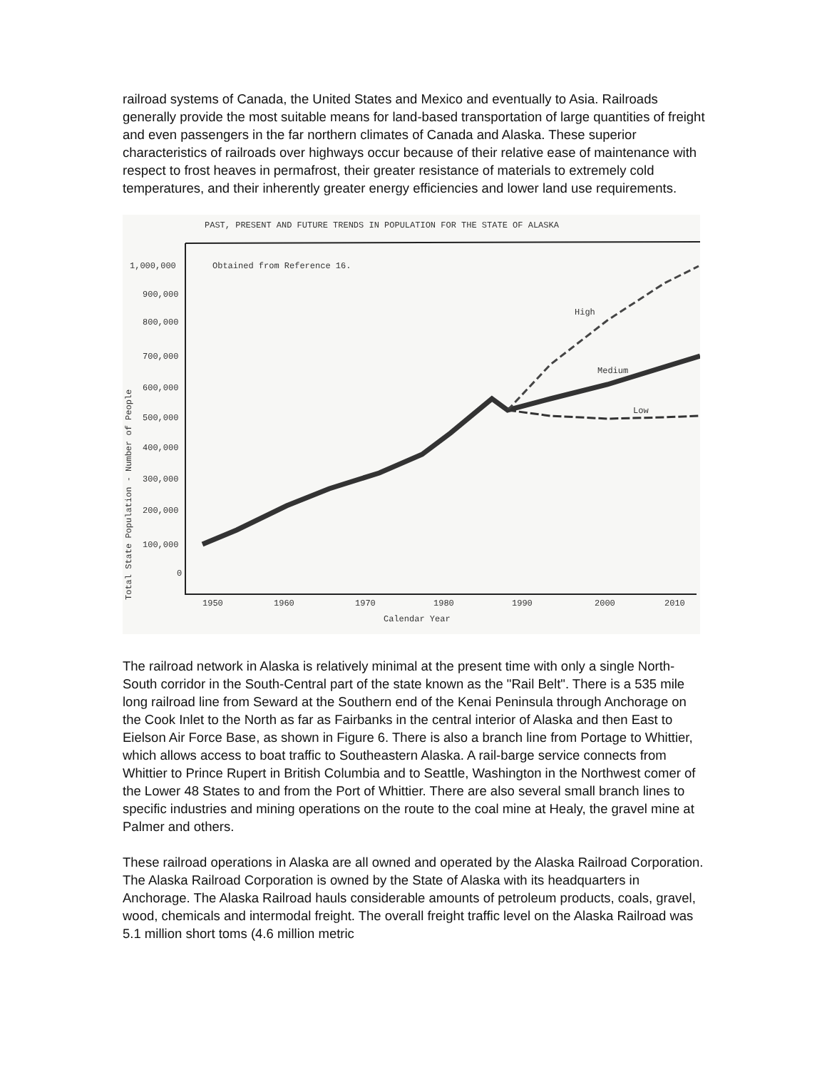railroad systems of Canada, the United States and Mexico and eventually to Asia. Railroads generally provide the most suitable means for land-based transportation of large quantities of freight and even passengers in the far northern climates of Canada and Alaska. These superior characteristics of railroads over highways occur because of their relative ease of maintenance with respect to frost heaves in permafrost, their greater resistance of materials to extremely cold temperatures, and their inherently greater energy efficiencies and lower land use requirements.
PAST, PRESENT AND FUTURE TRENDS IN POPULATION FOR THE STATE OF ALASKA
1,000,000
900,000
800,000
700,000
600,000
500,000
400,000
300,000
200,000
100,000
0
Obtained from Reference 16.
Total State Population - Number of People
1950
1960
1970
1980
1990
2000
2010
Calendar Year
High
Medium
Low
The railroad network in Alaska is relatively minimal at the present time with only a single North-South corridor in the South-Central part of the state known as the "Rail Belt". There is a 535 mile long railroad line from Seward at the Southern end of the Kenai Peninsula through Anchorage on the Cook Inlet to the North as far as Fairbanks in the central interior of Alaska and then East to Eielson Air Force Base, as shown in Figure 6. There is also a branch line from Portage to Whittier, which allows access to boat traffic to Southeastern Alaska. A rail-barge service connects from Whittier to Prince Rupert in British Columbia and to Seattle, Washington in the Northwest comer of the Lower 48 States to and from the Port of Whittier. There are also several small branch lines to specific industries and mining operations on the route to the coal mine at Healy, the gravel mine at Palmer and others.
These railroad operations in Alaska are all owned and operated by the Alaska Railroad Corporation. The Alaska Railroad Corporation is owned by the State of Alaska with its headquarters in Anchorage. The Alaska Railroad hauls considerable amounts of petroleum products, coals, gravel, wood, chemicals and intermodal freight. The overall freight traffic level on the Alaska Railroad was 5.1 million short toms (4.6 million metric